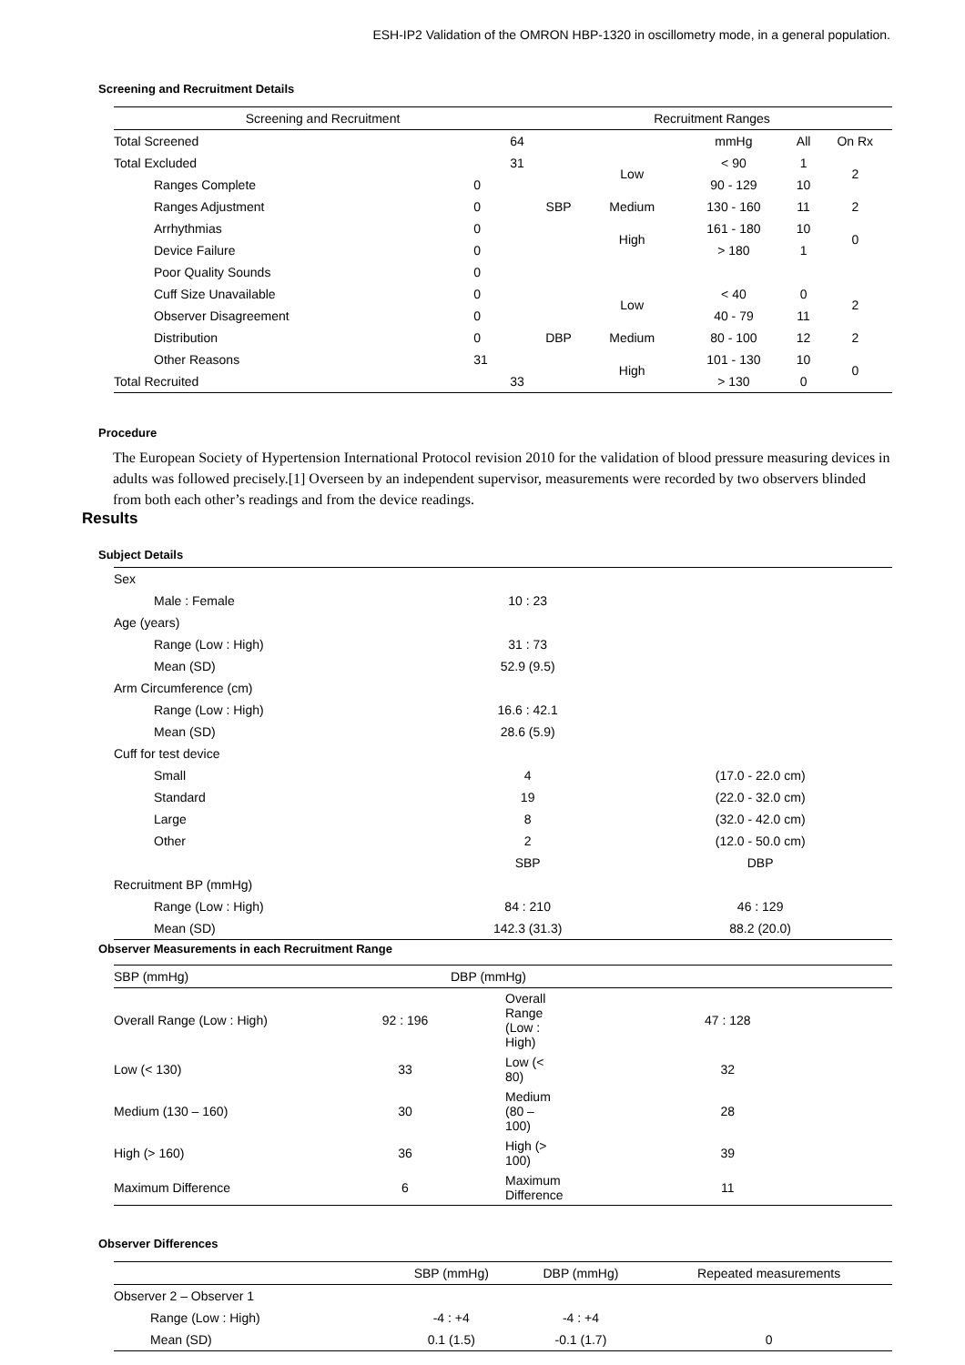ESH-IP2 Validation of the OMRON HBP-1320 in oscillometry mode, in a general population.
Screening and Recruitment Details
| Screening and Recruitment | | | Recruitment Ranges | | | | |
| --- | --- | --- | --- | --- | --- | --- | --- |
| Total Screened | | 64 | | | mmHg | All | On Rx |
| Total Excluded | | 31 | SBP | Low | < 90 | 1 | 2 |
| Ranges Complete | 0 | | | | 90 - 129 | 10 | |
| Ranges Adjustment | 0 | | | Medium | 130 - 160 | 11 | 2 |
| Arrhythmias | 0 | | | High | 161 - 180 | 10 | 0 |
| Device Failure | 0 | | | | > 180 | 1 | |
| Poor Quality Sounds | 0 | | | | | | |
| Cuff Size Unavailable | 0 | | DBP | Low | < 40 | 0 | 2 |
| Observer Disagreement | 0 | | | | 40 - 79 | 11 | |
| Distribution | 0 | | | Medium | 80 - 100 | 12 | 2 |
| Other Reasons | 31 | | | High | 101 - 130 | 10 | 0 |
| Total Recruited | | 33 | | | > 130 | 0 | |
Procedure
The European Society of Hypertension International Protocol revision 2010 for the validation of blood pressure measuring devices in adults was followed precisely.[1] Overseen by an independent supervisor, measurements were recorded by two observers blinded from both each other’s readings and from the device readings.
Results
Subject Details
| Sex | | |
| Male : Female | 10 : 23 | |
| Age (years) | | |
| Range (Low : High) | 31 : 73 | |
| Mean (SD) | 52.9 (9.5) | |
| Arm Circumference (cm) | | |
| Range (Low : High) | 16.6 : 42.1 | |
| Mean (SD) | 28.6 (5.9) | |
| Cuff for test device | | |
| Small | 4 | (17.0 - 22.0 cm) |
| Standard | 19 | (22.0 - 32.0 cm) |
| Large | 8 | (32.0 - 42.0 cm) |
| Other | 2 | (12.0 - 50.0 cm) |
| | SBP | DBP |
| Recruitment BP (mmHg) | | |
| Range (Low : High) | 84 : 210 | 46 : 129 |
| Mean (SD) | 142.3 (31.3) | 88.2 (20.0) |
Observer Measurements in each Recruitment Range
| SBP (mmHg) | | DBP (mmHg) | |
| Overall Range (Low : High) | 92 : 196 | Overall Range (Low : High) | 47 : 128 |
| Low (< 130) | 33 | Low (< 80) | 32 |
| Medium (130 – 160) | 30 | Medium (80 – 100) | 28 |
| High (> 160) | 36 | High (> 100) | 39 |
| Maximum Difference | 6 | Maximum Difference | 11 |
Observer Differences
| | SBP (mmHg) | DBP (mmHg) | Repeated measurements |
| Observer 2 – Observer 1 | | | |
| Range (Low : High) | -4 : +4 | -4 : +4 | |
| Mean (SD) | 0.1 (1.5) | -0.1 (1.7) | 0 |